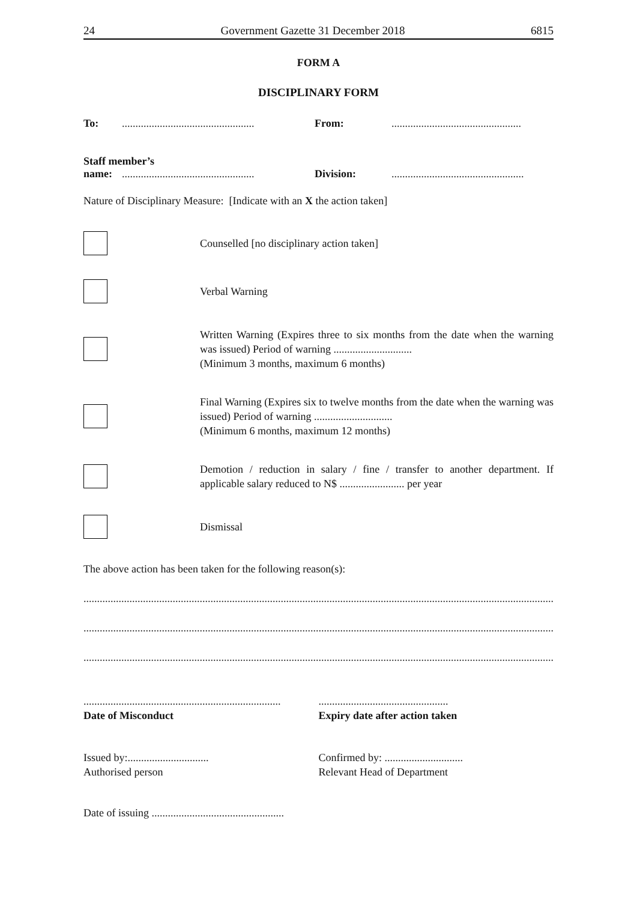24 Government Gazette 31 December 2018 6815
FORM A
DISCIPLINARY FORM
To:................................................. From:................................................
Staff member’s
name:................................................. Division:.................................................
Nature of Disciplinary Measure: [Indicate with an X the action taken]
Counselled [no disciplinary action taken]
Verbal Warning
Written Warning (Expires three to six months from the date when the warning was issued) Period of warning .............................
(Minimum 3 months, maximum 6 months)
Final Warning (Expires six to twelve months from the date when the warning was issued) Period of warning .............................
(Minimum 6 months, maximum 12 months)
Demotion / reduction in salary / fine / transfer to another department. If applicable salary reduced to N$ ........................ per year
Dismissal
The above action has been taken for the following reason(s):
..................................................................................................................................................................................
..................................................................................................................................................................................
..................................................................................................................................................................................
.........................................................................
Date of Misconduct
................................................
Expiry date after action taken
Issued by:..............................
Authorised person
Confirmed by: .............................
Relevant Head of Department
Date of issuing .................................................